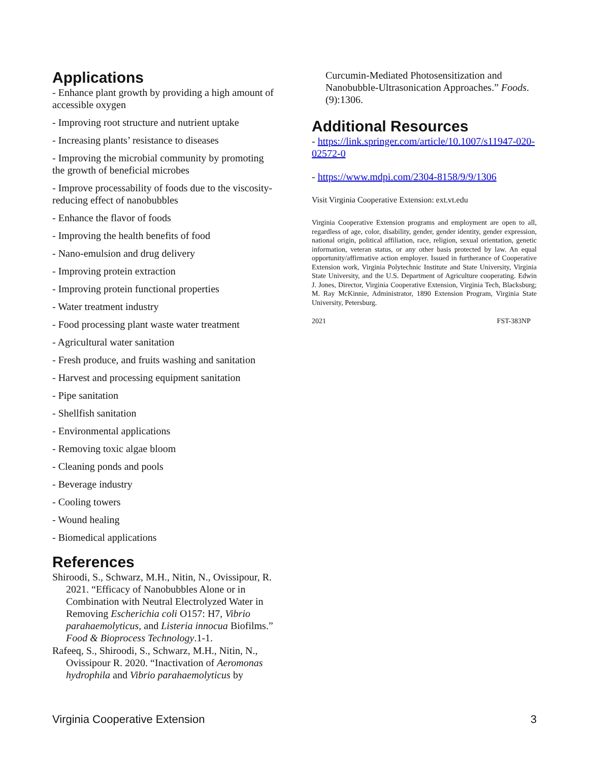Applications
- Enhance plant growth by providing a high amount of accessible oxygen
- Improving root structure and nutrient uptake
- Increasing plants’ resistance to diseases
- Improving the microbial community by promoting the growth of beneficial microbes
- Improve processability of foods due to the viscosity-reducing effect of nanobubbles
- Enhance the flavor of foods
- Improving the health benefits of food
- Nano-emulsion and drug delivery
- Improving protein extraction
- Improving protein functional properties
- Water treatment industry
- Food processing plant waste water treatment
- Agricultural water sanitation
- Fresh produce, and fruits washing and sanitation
- Harvest and processing equipment sanitation
- Pipe sanitation
- Shellfish sanitation
- Environmental applications
- Removing toxic algae bloom
- Cleaning ponds and pools
- Beverage industry
- Cooling towers
- Wound healing
- Biomedical applications
References
Shiroodi, S., Schwarz, M.H., Nitin, N., Ovissipour, R. 2021. “Efficacy of Nanobubbles Alone or in Combination with Neutral Electrolyzed Water in Removing Escherichia coli O157: H7, Vibrio parahaemolyticus, and Listeria innocua Biofilms.” Food & Bioprocess Technology.1-1.
Rafeeq, S., Shiroodi, S., Schwarz, M.H., Nitin, N., Ovissipour R. 2020. “Inactivation of Aeromonas hydrophila and Vibrio parahaemolyticus by
Curcumin-Mediated Photosensitization and Nanobubble-Ultrasonication Approaches.” Foods. (9):1306.
Additional Resources
- https://link.springer.com/article/10.1007/s11947-020-02572-0
- https://www.mdpi.com/2304-8158/9/9/1306
Visit Virginia Cooperative Extension: ext.vt.edu
Virginia Cooperative Extension programs and employment are open to all, regardless of age, color, disability, gender, gender identity, gender expression, national origin, political affiliation, race, religion, sexual orientation, genetic information, veteran status, or any other basis protected by law. An equal opportunity/affirmative action employer. Issued in furtherance of Cooperative Extension work, Virginia Polytechnic Institute and State University, Virginia State University, and the U.S. Department of Agriculture cooperating. Edwin J. Jones, Director, Virginia Cooperative Extension, Virginia Tech, Blacksburg; M. Ray McKinnie, Administrator, 1890 Extension Program, Virginia State University, Petersburg.
2021 FST-383NP
Virginia Cooperative Extension 3